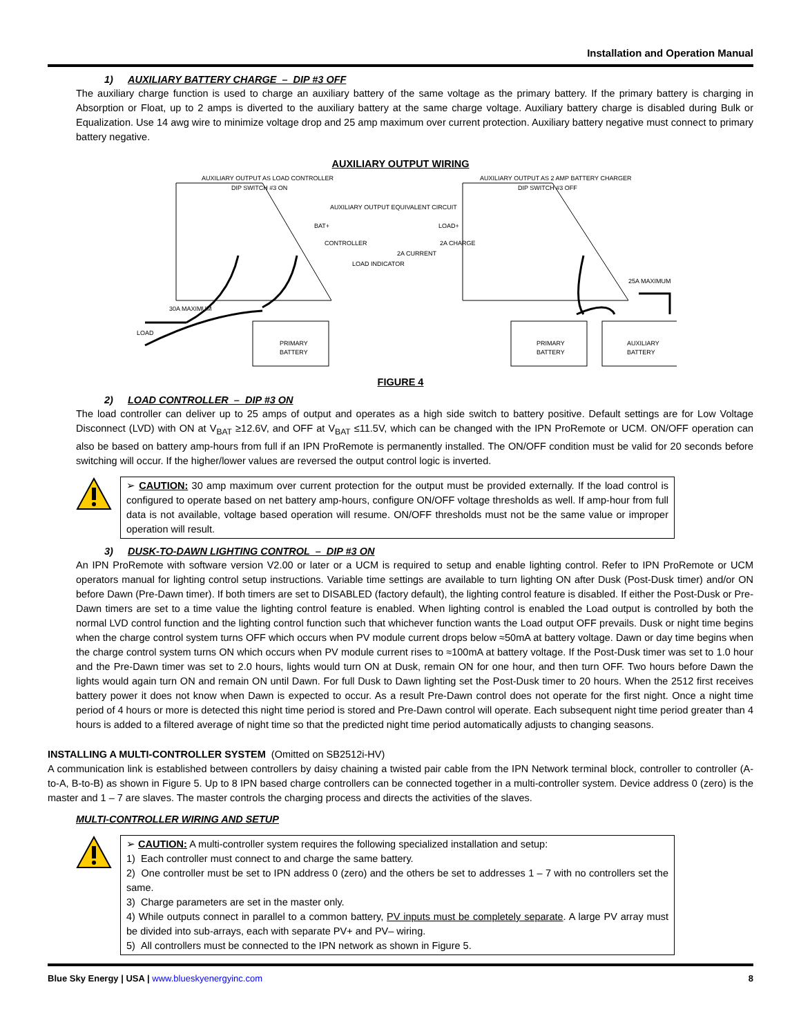Installation and Operation Manual
1) AUXILIARY BATTERY CHARGE – DIP #3 OFF
The auxiliary charge function is used to charge an auxiliary battery of the same voltage as the primary battery. If the primary battery is charging in Absorption or Float, up to 2 amps is diverted to the auxiliary battery at the same charge voltage. Auxiliary battery charge is disabled during Bulk or Equalization. Use 14 awg wire to minimize voltage drop and 25 amp maximum over current protection. Auxiliary battery negative must connect to primary battery negative.
AUXILIARY OUTPUT WIRING
AUXILIARY OUTPUT AS LOAD CONTROLLER
DIP SWITCH #3 ON
AUXILIARY OUTPUT AS 2 AMP BATTERY CHARGER
DIP SWITCH #3 OFF
AUXILIARY OUTPUT EQUIVALENT CIRCUIT
CONTROLLER
LOAD INDICATOR
2A CURRENT
2A CHARGE
BAT+
LOAD+
PRIMARY
BATTERY
PRIMARY
BATTERY
AUXILIARY
BATTERY
30A MAXIMUM
25A MAXIMUM
LOAD
FIGURE 4
2) LOAD CONTROLLER – DIP #3 ON
The load controller can deliver up to 25 amps of output and operates as a high side switch to battery positive. Default settings are for Low Voltage Disconnect (LVD) with ON at V<sub>BAT</sub> ≥12.6V, and OFF at V<sub>BAT</sub> ≤11.5V, which can be changed with the IPN ProRemote or UCM. ON/OFF operation can also be based on battery amp-hours from full if an IPN ProRemote is permanently installed. The ON/OFF condition must be valid for 20 seconds before switching will occur. If the higher/lower values are reversed the output control logic is inverted.
➢ CAUTION: 30 amp maximum over current protection for the output must be provided externally. If the load control is configured to operate based on net battery amp-hours, configure ON/OFF voltage thresholds as well. If amp-hour from full data is not available, voltage based operation will resume. ON/OFF thresholds must not be the same value or improper operation will result.
3) DUSK-TO-DAWN LIGHTING CONTROL – DIP #3 ON
An IPN ProRemote with software version V2.00 or later or a UCM is required to setup and enable lighting control. Refer to IPN ProRemote or UCM operators manual for lighting control setup instructions. Variable time settings are available to turn lighting ON after Dusk (Post-Dusk timer) and/or ON before Dawn (Pre-Dawn timer). If both timers are set to DISABLED (factory default), the lighting control feature is disabled. If either the Post-Dusk or Pre-Dawn timers are set to a time value the lighting control feature is enabled. When lighting control is enabled the Load output is controlled by both the normal LVD control function and the lighting control function such that whichever function wants the Load output OFF prevails. Dusk or night time begins when the charge control system turns OFF which occurs when PV module current drops below ≈50mA at battery voltage. Dawn or day time begins when the charge control system turns ON which occurs when PV module current rises to ≈100mA at battery voltage. If the Post-Dusk timer was set to 1.0 hour and the Pre-Dawn timer was set to 2.0 hours, lights would turn ON at Dusk, remain ON for one hour, and then turn OFF. Two hours before Dawn the lights would again turn ON and remain ON until Dawn. For full Dusk to Dawn lighting set the Post-Dusk timer to 20 hours. When the 2512 first receives battery power it does not know when Dawn is expected to occur. As a result Pre-Dawn control does not operate for the first night. Once a night time period of 4 hours or more is detected this night time period is stored and Pre-Dawn control will operate. Each subsequent night time period greater than 4 hours is added to a filtered average of night time so that the predicted night time period automatically adjusts to changing seasons.
INSTALLING A MULTI-CONTROLLER SYSTEM (Omitted on SB2512i-HV)
A communication link is established between controllers by daisy chaining a twisted pair cable from the IPN Network terminal block, controller to controller (A-to-A, B-to-B) as shown in Figure 5. Up to 8 IPN based charge controllers can be connected together in a multi-controller system. Device address 0 (zero) is the master and 1 – 7 are slaves. The master controls the charging process and directs the activities of the slaves.
MULTI-CONTROLLER WIRING AND SETUP
➢ CAUTION: A multi-controller system requires the following specialized installation and setup:
1) Each controller must connect to and charge the same battery.
2) One controller must be set to IPN address 0 (zero) and the others be set to addresses 1 – 7 with no controllers set the same.
3) Charge parameters are set in the master only.
4) While outputs connect in parallel to a common battery, PV inputs must be completely separate. A large PV array must be divided into sub-arrays, each with separate PV+ and PV– wiring.
5) All controllers must be connected to the IPN network as shown in Figure 5.
Blue Sky Energy | USA | www.blueskyenergyinc.com 8